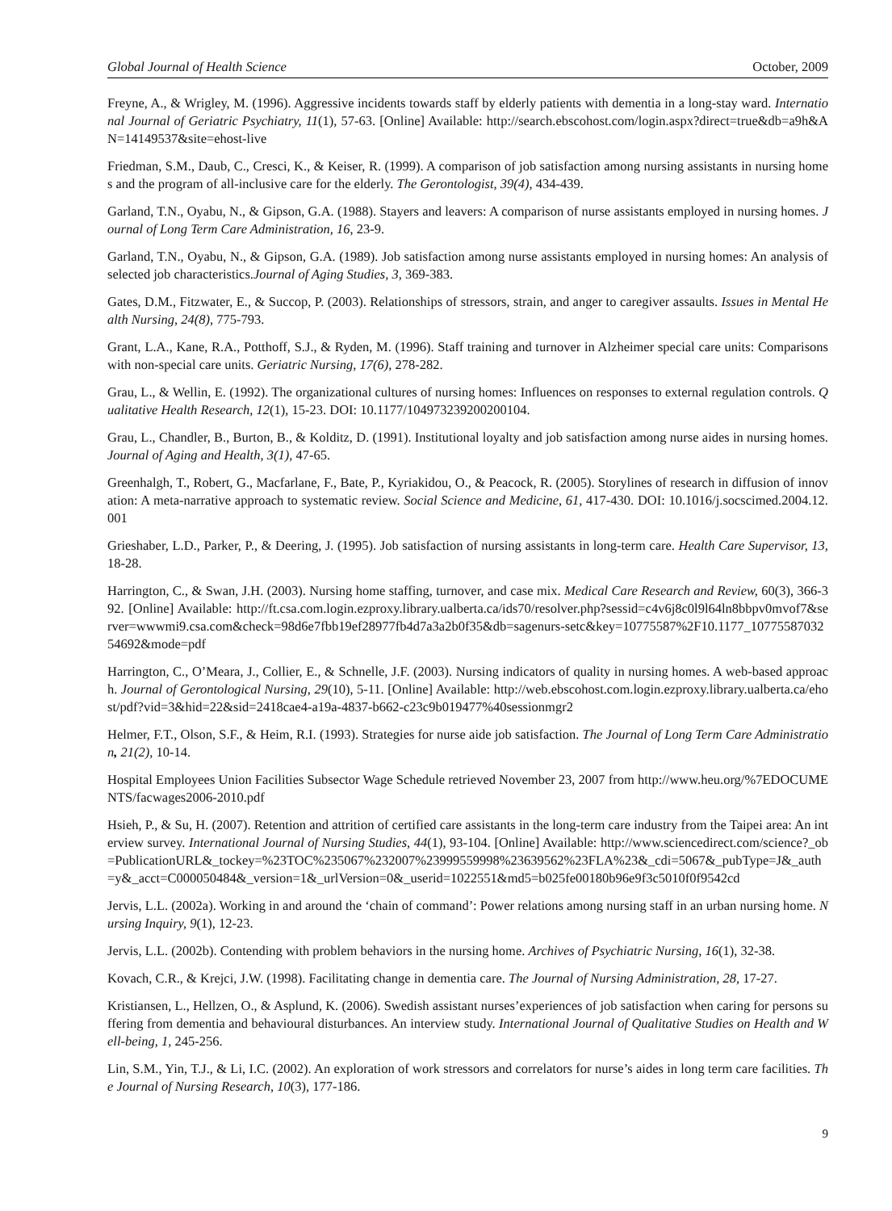Global Journal of Health Science October, 2009
Freyne, A., & Wrigley, M. (1996). Aggressive incidents towards staff by elderly patients with dementia in a long-stay ward. International Journal of Geriatric Psychiatry, 11(1), 57-63. [Online] Available: http://search.ebscohost.com/login.aspx?direct=true&db=a9h&AN=14149537&site=ehost-live
Friedman, S.M., Daub, C., Cresci, K., & Keiser, R. (1999). A comparison of job satisfaction among nursing assistants in nursing homes and the program of all-inclusive care for the elderly. The Gerontologist, 39(4), 434-439.
Garland, T.N., Oyabu, N., & Gipson, G.A. (1988). Stayers and leavers: A comparison of nurse assistants employed in nursing homes. Journal of Long Term Care Administration, 16, 23-9.
Garland, T.N., Oyabu, N., & Gipson, G.A. (1989). Job satisfaction among nurse assistants employed in nursing homes: An analysis of selected job characteristics.Journal of Aging Studies, 3, 369-383.
Gates, D.M., Fitzwater, E., & Succop, P. (2003). Relationships of stressors, strain, and anger to caregiver assaults. Issues in Mental Health Nursing, 24(8), 775-793.
Grant, L.A., Kane, R.A., Potthoff, S.J., & Ryden, M. (1996). Staff training and turnover in Alzheimer special care units: Comparisons with non-special care units. Geriatric Nursing, 17(6), 278-282.
Grau, L., & Wellin, E. (1992). The organizational cultures of nursing homes: Influences on responses to external regulation controls. Qualitative Health Research, 12(1), 15-23. DOI: 10.1177/104973239200200104.
Grau, L., Chandler, B., Burton, B., & Kolditz, D. (1991). Institutional loyalty and job satisfaction among nurse aides in nursing homes. Journal of Aging and Health, 3(1), 47-65.
Greenhalgh, T., Robert, G., Macfarlane, F., Bate, P., Kyriakidou, O., & Peacock, R. (2005). Storylines of research in diffusion of innovation: A meta-narrative approach to systematic review. Social Science and Medicine, 61, 417-430. DOI: 10.1016/j.socscimed.2004.12.001
Grieshaber, L.D., Parker, P., & Deering, J. (1995). Job satisfaction of nursing assistants in long-term care. Health Care Supervisor, 13, 18-28.
Harrington, C., & Swan, J.H. (2003). Nursing home staffing, turnover, and case mix. Medical Care Research and Review, 60(3), 366-392. [Online] Available: http://ft.csa.com.login.ezproxy.library.ualberta.ca/ids70/resolver.php?sessid=c4v6j8c0l9l64ln8bbpv0mvof7&server=wwwmi9.csa.com&check=98d6e7fbb19ef28977fb4d7a3a2b0f35&db=sagenurs-setc&key=10775587%2F10.1177_1077558703254692&mode=pdf
Harrington, C., O’Meara, J., Collier, E., & Schnelle, J.F. (2003). Nursing indicators of quality in nursing homes. A web-based approach. Journal of Gerontological Nursing, 29(10), 5-11. [Online] Available: http://web.ebscohost.com.login.ezproxy.library.ualberta.ca/ehost/pdf?vid=3&hid=22&sid=2418cae4-a19a-4837-b662-c23c9b019477%40sessionmgr2
Helmer, F.T., Olson, S.F., & Heim, R.I. (1993). Strategies for nurse aide job satisfaction. The Journal of Long Term Care Administration, 21(2), 10-14.
Hospital Employees Union Facilities Subsector Wage Schedule retrieved November 23, 2007 from http://www.heu.org/%7EDOCUMENTS/facwages2006-2010.pdf
Hsieh, P., & Su, H. (2007). Retention and attrition of certified care assistants in the long-term care industry from the Taipei area: An interview survey. International Journal of Nursing Studies, 44(1), 93-104. [Online] Available: http://www.sciencedirect.com/science?_ob=PublicationURL&_tockey=%23TOC%235067%232007%23999559998%23639562%23FLA%23&_cdi=5067&_pubType=J&_auth=y&_acct=C000050484&_version=1&_urlVersion=0&_userid=1022551&md5=b025fe00180b96e9f3c5010f0f9542cd
Jervis, L.L. (2002a). Working in and around the ‘chain of command’: Power relations among nursing staff in an urban nursing home. Nursing Inquiry, 9(1), 12-23.
Jervis, L.L. (2002b). Contending with problem behaviors in the nursing home. Archives of Psychiatric Nursing, 16(1), 32-38.
Kovach, C.R., & Krejci, J.W. (1998). Facilitating change in dementia care. The Journal of Nursing Administration, 28, 17-27.
Kristiansen, L., Hellzen, O., & Asplund, K. (2006). Swedish assistant nurses’experiences of job satisfaction when caring for persons suffering from dementia and behavioural disturbances. An interview study. International Journal of Qualitative Studies on Health and Well-being, 1, 245-256.
Lin, S.M., Yin, T.J., & Li, I.C. (2002). An exploration of work stressors and correlators for nurse’s aides in long term care facilities. The Journal of Nursing Research, 10(3), 177-186.
9